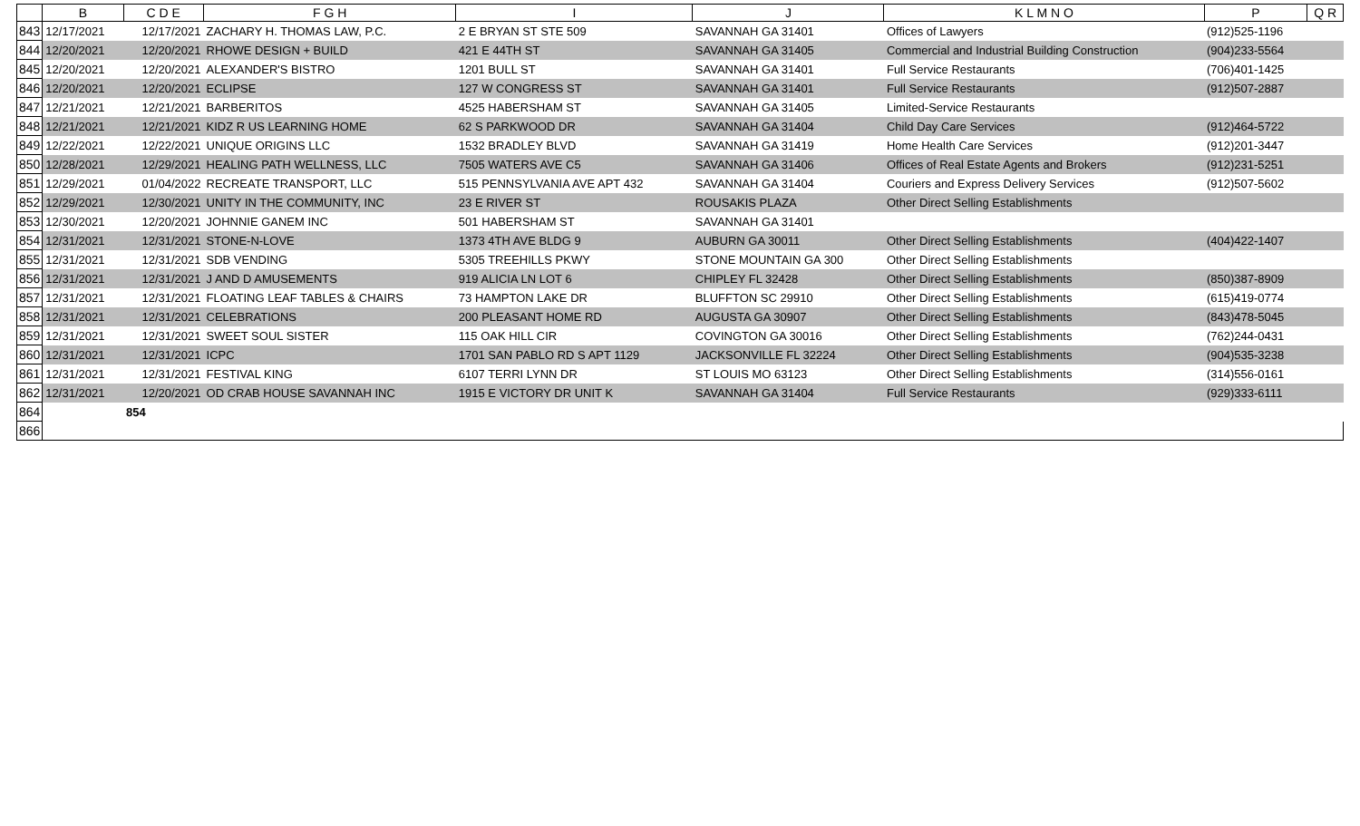| | B | C D E | F G H | I | J | K L M N O | P | Q R |
| --- | --- | --- | --- | --- | --- | --- | --- | --- |
| 843 | 12/17/2021 | 12/17/2021 | ZACHARY H. THOMAS LAW, P.C. | 2 E BRYAN ST STE 509 | SAVANNAH GA 31401 | Offices of Lawyers | (912)525-1196 | |
| 844 | 12/20/2021 | 12/20/2021 | RHOWE DESIGN + BUILD | 421 E 44TH ST | SAVANNAH GA 31405 | Commercial and Industrial Building Construction | (904)233-5564 | |
| 845 | 12/20/2021 | 12/20/2021 | ALEXANDER'S BISTRO | 1201 BULL ST | SAVANNAH GA 31401 | Full Service Restaurants | (706)401-1425 | |
| 846 | 12/20/2021 | 12/20/2021 | ECLIPSE | 127 W CONGRESS ST | SAVANNAH GA 31401 | Full Service Restaurants | (912)507-2887 | |
| 847 | 12/21/2021 | 12/21/2021 | BARBERITOS | 4525 HABERSHAM ST | SAVANNAH GA 31405 | Limited-Service Restaurants | | |
| 848 | 12/21/2021 | 12/21/2021 | KIDZ R US LEARNING HOME | 62 S PARKWOOD DR | SAVANNAH GA 31404 | Child Day Care Services | (912)464-5722 | |
| 849 | 12/22/2021 | 12/22/2021 | UNIQUE ORIGINS LLC | 1532 BRADLEY BLVD | SAVANNAH GA 31419 | Home Health Care Services | (912)201-3447 | |
| 850 | 12/28/2021 | 12/29/2021 | HEALING PATH WELLNESS, LLC | 7505 WATERS AVE C5 | SAVANNAH GA 31406 | Offices of Real Estate Agents and Brokers | (912)231-5251 | |
| 851 | 12/29/2021 | 01/04/2022 | RECREATE TRANSPORT, LLC | 515 PENNSYLVANIA AVE APT 432 | SAVANNAH GA 31404 | Couriers and Express Delivery Services | (912)507-5602 | |
| 852 | 12/29/2021 | 12/30/2021 | UNITY IN THE COMMUNITY, INC | 23 E RIVER ST | ROUSAKIS PLAZA | Other Direct Selling Establishments | | |
| 853 | 12/30/2021 | 12/20/2021 | JOHNNIE GANEM INC | 501 HABERSHAM ST | SAVANNAH GA 31401 | | | |
| 854 | 12/31/2021 | 12/31/2021 | STONE-N-LOVE | 1373 4TH AVE BLDG 9 | AUBURN GA 30011 | Other Direct Selling Establishments | (404)422-1407 | |
| 855 | 12/31/2021 | 12/31/2021 | SDB VENDING | 5305 TREEHILLS PKWY | STONE MOUNTAIN GA 300 | Other Direct Selling Establishments | | |
| 856 | 12/31/2021 | 12/31/2021 | J AND D AMUSEMENTS | 919 ALICIA LN LOT 6 | CHIPLEY FL 32428 | Other Direct Selling Establishments | (850)387-8909 | |
| 857 | 12/31/2021 | 12/31/2021 | FLOATING LEAF TABLES & CHAIRS | 73 HAMPTON LAKE DR | BLUFFTON SC 29910 | Other Direct Selling Establishments | (615)419-0774 | |
| 858 | 12/31/2021 | 12/31/2021 | CELEBRATIONS | 200 PLEASANT HOME RD | AUGUSTA GA 30907 | Other Direct Selling Establishments | (843)478-5045 | |
| 859 | 12/31/2021 | 12/31/2021 | SWEET SOUL SISTER | 115 OAK HILL CIR | COVINGTON GA 30016 | Other Direct Selling Establishments | (762)244-0431 | |
| 860 | 12/31/2021 | 12/31/2021 | ICPC | 1701 SAN PABLO RD S APT 1129 | JACKSONVILLE FL 32224 | Other Direct Selling Establishments | (904)535-3238 | |
| 861 | 12/31/2021 | 12/31/2021 | FESTIVAL KING | 6107 TERRI LYNN DR | ST LOUIS MO 63123 | Other Direct Selling Establishments | (314)556-0161 | |
| 862 | 12/31/2021 | 12/20/2021 | OD CRAB HOUSE SAVANNAH INC | 1915 E VICTORY DR UNIT K | SAVANNAH GA 31404 | Full Service Restaurants | (929)333-6111 | |
| 864 | | 854 | | | | | | |
| 866 | | | | | | | | |